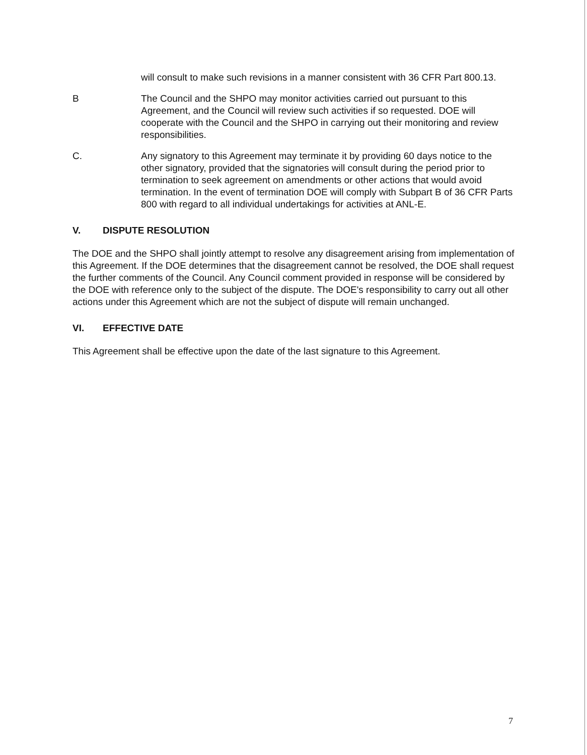will consult to make such revisions in a manner consistent with 36 CFR Part 800.13.
B The Council and the SHPO may monitor activities carried out pursuant to this Agreement, and the Council will review such activities if so requested. DOE will cooperate with the Council and the SHPO in carrying out their monitoring and review responsibilities.
C. Any signatory to this Agreement may terminate it by providing 60 days notice to the other signatory, provided that the signatories will consult during the period prior to termination to seek agreement on amendments or other actions that would avoid termination. In the event of termination DOE will comply with Subpart B of 36 CFR Parts 800 with regard to all individual undertakings for activities at ANL-E.
V. DISPUTE RESOLUTION
The DOE and the SHPO shall jointly attempt to resolve any disagreement arising from implementation of this Agreement. If the DOE determines that the disagreement cannot be resolved, the DOE shall request the further comments of the Council. Any Council comment provided in response will be considered by the DOE with reference only to the subject of the dispute. The DOE's responsibility to carry out all other actions under this Agreement which are not the subject of dispute will remain unchanged.
VI. EFFECTIVE DATE
This Agreement shall be effective upon the date of the last signature to this Agreement.
7